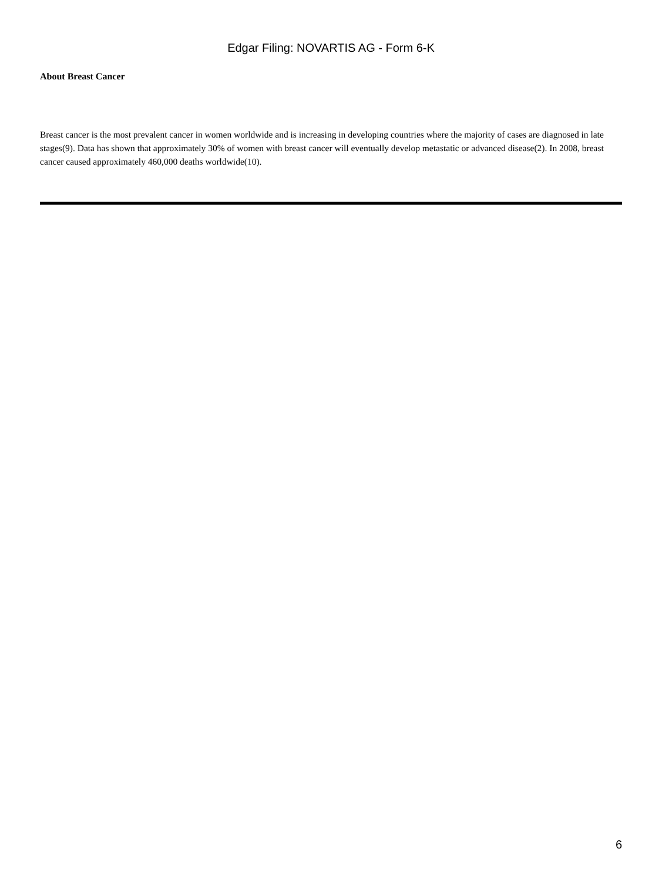Edgar Filing: NOVARTIS AG - Form 6-K
About Breast Cancer
Breast cancer is the most prevalent cancer in women worldwide and is increasing in developing countries where the majority of cases are diagnosed in late stages(9). Data has shown that approximately 30% of women with breast cancer will eventually develop metastatic or advanced disease(2). In 2008, breast cancer caused approximately 460,000 deaths worldwide(10).
6